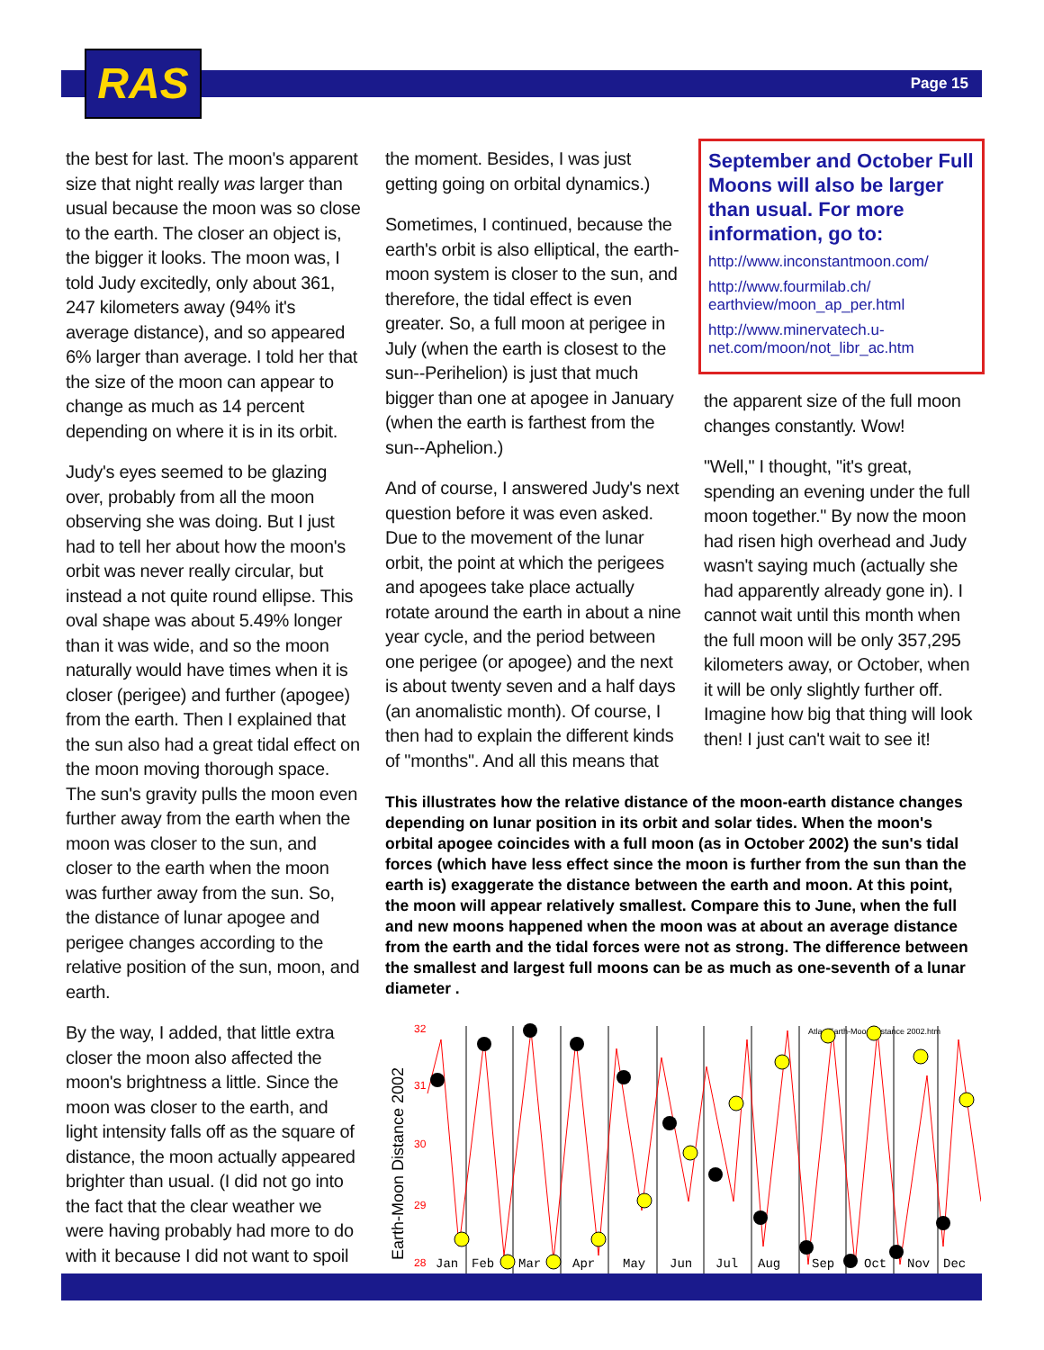RAS Page 15
the best for last. The moon's apparent size that night really was larger than usual because the moon was so close to the earth. The closer an object is, the bigger it looks. The moon was, I told Judy excitedly, only about 361, 247 kilometers away (94% it's average distance), and so appeared 6% larger than average. I told her that the size of the moon can appear to change as much as 14 percent depending on where it is in its orbit.
Judy's eyes seemed to be glazing over, probably from all the moon observing she was doing. But I just had to tell her about how the moon's orbit was never really circular, but instead a not quite round ellipse. This oval shape was about 5.49% longer than it was wide, and so the moon naturally would have times when it is closer (perigee) and further (apogee) from the earth. Then I explained that the sun also had a great tidal effect on the moon moving thorough space. The sun's gravity pulls the moon even further away from the earth when the moon was closer to the sun, and closer to the earth when the moon was further away from the sun. So, the distance of lunar apogee and perigee changes according to the relative position of the sun, moon, and earth.
By the way, I added, that little extra closer the moon also affected the moon's brightness a little. Since the moon was closer to the earth, and light intensity falls off as the square of distance, the moon actually appeared brighter than usual. (I did not go into the fact that the clear weather we were having probably had more to do with it because I did not want to spoil
the moment. Besides, I was just getting going on orbital dynamics.)
Sometimes, I continued, because the earth's orbit is also elliptical, the earth-moon system is closer to the sun, and therefore, the tidal effect is even greater. So, a full moon at perigee in July (when the earth is closest to the sun--Perihelion) is just that much bigger than one at apogee in January (when the earth is farthest from the sun--Aphelion.)
And of course, I answered Judy's next question before it was even asked. Due to the movement of the lunar orbit, the point at which the perigees and apogees take place actually rotate around the earth in about a nine year cycle, and the period between one perigee (or apogee) and the next is about twenty seven and a half days (an anomalistic month). Of course, I then had to explain the different kinds of "months". And all this means that
September and October Full Moons will also be larger than usual. For more information, go to:
http://www.inconstantmoon.com/
http://www.fourmilab.ch/ earthview/moon_ap_per.html
http://www.minervatech.u-net.com/moon/not_libr_ac.htm
the apparent size of the full moon changes constantly. Wow!
"Well," I thought, "it's great, spending an evening under the full moon together." By now the moon had risen high overhead and Judy wasn't saying much (actually she had apparently already gone in). I cannot wait until this month when the full moon will be only 357,295 kilometers away, or October, when it will be only slightly further off. Imagine how big that thing will look then! I just can't wait to see it!
This illustrates how the relative distance of the moon-earth distance changes depending on lunar position in its orbit and solar tides. When the moon's orbital apogee coincides with a full moon (as in October 2002) the sun's tidal forces (which have less effect since the moon is further from the sun than the earth is) exaggerate the distance between the earth and moon. At this point, the moon will appear relatively smallest. Compare this to June, when the full and new moons happened when the moon was at about an average distance from the earth and the tidal forces were not as strong. The difference between the smallest and largest full moons can be as much as one-seventh of a lunar diameter .
Earth-Moon Distance 2002
32
31
30
29
28
Atlas Earth-Moon Distance 2002.htm
Jan
Feb
Mar
Apr
May
Jun
Jul
Aug
Sep
Oct
Nov
Dec